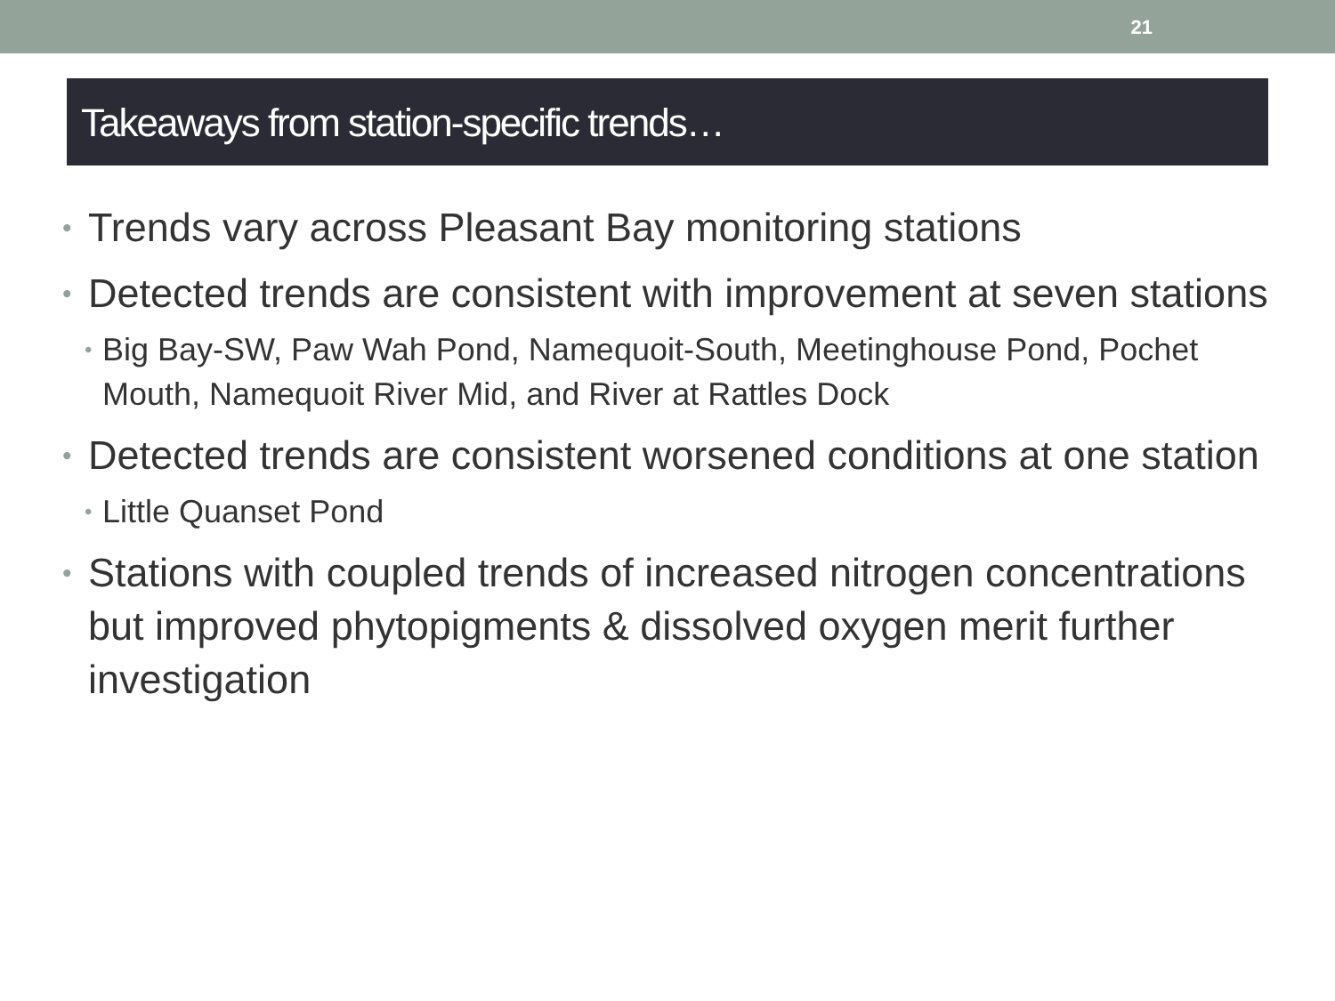21
Takeaways from station-specific trends…
• Trends vary across Pleasant Bay monitoring stations
• Detected trends are consistent with improvement at seven stations
• Big Bay-SW, Paw Wah Pond, Namequoit-South, Meetinghouse Pond, Pochet Mouth, Namequoit River Mid, and River at Rattles Dock
• Detected trends are consistent worsened conditions at one station
• Little Quanset Pond
• Stations with coupled trends of increased nitrogen concentrations but improved phytopigments & dissolved oxygen merit further investigation